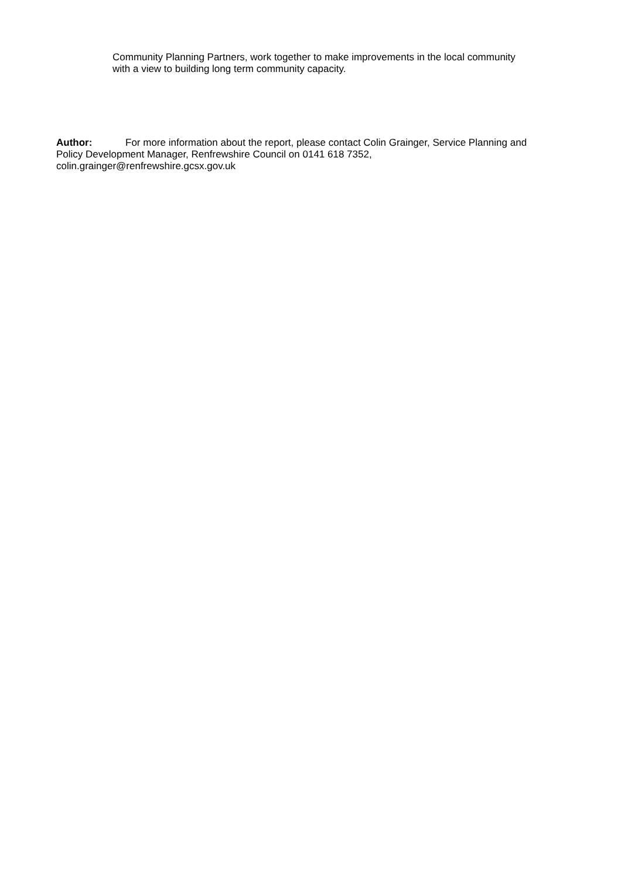Community Planning Partners, work together to make improvements in the local community with a view to building long term community capacity.
Author: For more information about the report, please contact Colin Grainger, Service Planning and Policy Development Manager, Renfrewshire Council on 0141 618 7352, colin.grainger@renfrewshire.gcsx.gov.uk